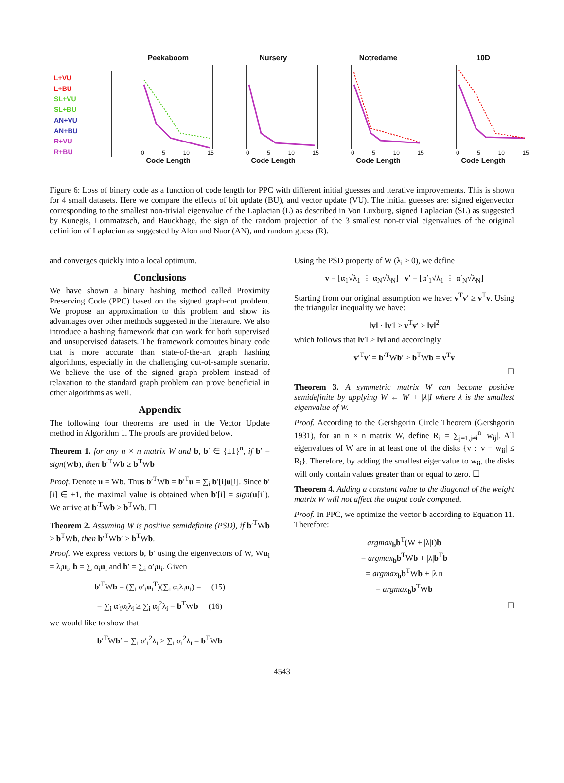L+VU
L+BU
SL+VU
SL+BU
AN+VU
AN+BU
R+VU
R+BU
Peekaboom
0 5 10 15
Code Length
Nursery
0 5 10 15
Code Length
Notredame
0 5 10 15
Code Length
10D
0 5 10 15
Code Length
Figure 6: Loss of binary code as a function of code length for PPC with different initial guesses and iterative improvements. This is shown for 4 small datasets. Here we compare the effects of bit update (BU), and vector update (VU). The initial guesses are: signed eigenvector corresponding to the smallest non-trivial eigenvalue of the Laplacian (L) as described in Von Luxburg, signed Laplacian (SL) as suggested by Kunegis, Lommatzsch, and Bauckhage, the sign of the random projection of the 3 smallest non-trivial eigenvalues of the original definition of Laplacian as suggested by Alon and Naor (AN), and random guess (R).
and converges quickly into a local optimum.
Conclusions
We have shown a binary hashing method called Proximity Preserving Code (PPC) based on the signed graph-cut problem. We propose an approximation to this problem and show its advantages over other methods suggested in the literature. We also introduce a hashing framework that can work for both supervised and unsupervised datasets. The framework computes binary code that is more accurate than state-of-the-art graph hashing algorithms, especially in the challenging out-of-sample scenario. We believe the use of the signed graph problem instead of relaxation to the standard graph problem can prove beneficial in other algorithms as well.
Appendix
The following four theorems are used in the Vector Update method in Algorithm 1. The proofs are provided below.
Theorem 1. for any n × n matrix W and b, b′ ∈ {±1}<sup>n</sup>, if b′ = sign(Wb), then b′<sup>T</sup>Wb ≥ b<sup>T</sup>Wb
Proof. Denote u = Wb. Thus b′<sup>T</sup>Wb = b′<sup>T</sup>u = ∑<sub>i</sub> b′[i]u[i]. Since b′[i] ∈ ±1, the maximal value is obtained when b′[i] = sign(u[i]). We arrive at b′<sup>T</sup>Wb ≥ b<sup>T</sup>Wb. ☐
Theorem 2. Assuming W is positive semidefinite (PSD), if b′<sup>T</sup>Wb > b<sup>T</sup>Wb, then b′<sup>T</sup>Wb′ > b<sup>T</sup>Wb.
Proof. We express vectors b, b′ using the eigenvectors of W, Wu<sub>i</sub> = λ<sub>i</sub>u<sub>i</sub>, b = ∑ α<sub>i</sub>u<sub>i</sub> and b′ = ∑<sub>i</sub> α′<sub>i</sub>u<sub>i</sub>. Given
b′<sup>T</sup>Wb = (∑<sub>i</sub> α′<sub>i</sub>u<sub>i</sub><sup>T</sup>)(∑<sub>i</sub> α<sub>i</sub>λ<sub>i</sub>u<sub>i</sub>) = (15)
= ∑<sub>i</sub> α′<sub>i</sub>α<sub>i</sub>λ<sub>i</sub> ≥ ∑<sub>i</sub> α<sub>i</sub><sup>2</sup>λ<sub>i</sub> = b<sup>T</sup>Wb (16)
we would like to show that
b′<sup>T</sup>Wb′ = ∑<sub>i</sub> α′<sub>i</sub><sup>2</sup>λ<sub>i</sub> ≥ ∑<sub>i</sub> α<sub>i</sub><sup>2</sup>λ<sub>i</sub> = b<sup>T</sup>Wb
Using the PSD property of W (λ<sub>i</sub> ≥ 0), we define
v = [α<sub>1</sub>√λ<sub>1</sub> ⋮ α<sub>N</sub>√λ<sub>N</sub>] v′ = [α′<sub>1</sub>√λ<sub>1</sub> ⋮ α′<sub>N</sub>√λ<sub>N</sub>]
Starting from our original assumption we have: v<sup>T</sup>v′ ≥ v<sup>T</sup>v. Using the triangular inequality we have:
‖v‖ · ‖v′‖ ≥ v<sup>T</sup>v′ ≥ ‖v‖<sup>2</sup>
which follows that ‖v′‖ ≥ ‖v‖ and accordingly
v′<sup>T</sup>v′ = b′<sup>T</sup>Wb′ ≥ b<sup>T</sup>Wb = v<sup>T</sup>v
☐
Theorem 3. A symmetric matrix W can become positive semidefinite by applying W ← W + |λ|I where λ is the smallest eigenvalue of W.
Proof. According to the Gershgorin Circle Theorem (Gershgorin 1931), for an n × n matrix W, define R<sub>i</sub> = ∑<sub>j=1,j≠i</sub><sup>n</sup> |w<sub>ij</sub>|. All eigenvalues of W are in at least one of the disks {v : |v − w<sub>ii</sub>| ≤ R<sub>i</sub>}. Therefore, by adding the smallest eigenvalue to w<sub>ii</sub>, the disks will only contain values greater than or equal to zero. ☐
Theorem 4. Adding a constant value to the diagonal of the weight matrix W will not affect the output code computed.
Proof. In PPC, we optimize the vector b according to Equation 11. Therefore:
argmax<sub>b</sub>b<sup>T</sup>(W + |λ|I)b
= argmax<sub>b</sub>b<sup>T</sup>Wb + |λ|b<sup>T</sup>b
= argmax<sub>b</sub>b<sup>T</sup>Wb + |λ|n
= argmax<sub>b</sub>b<sup>T</sup>Wb
☐
4543